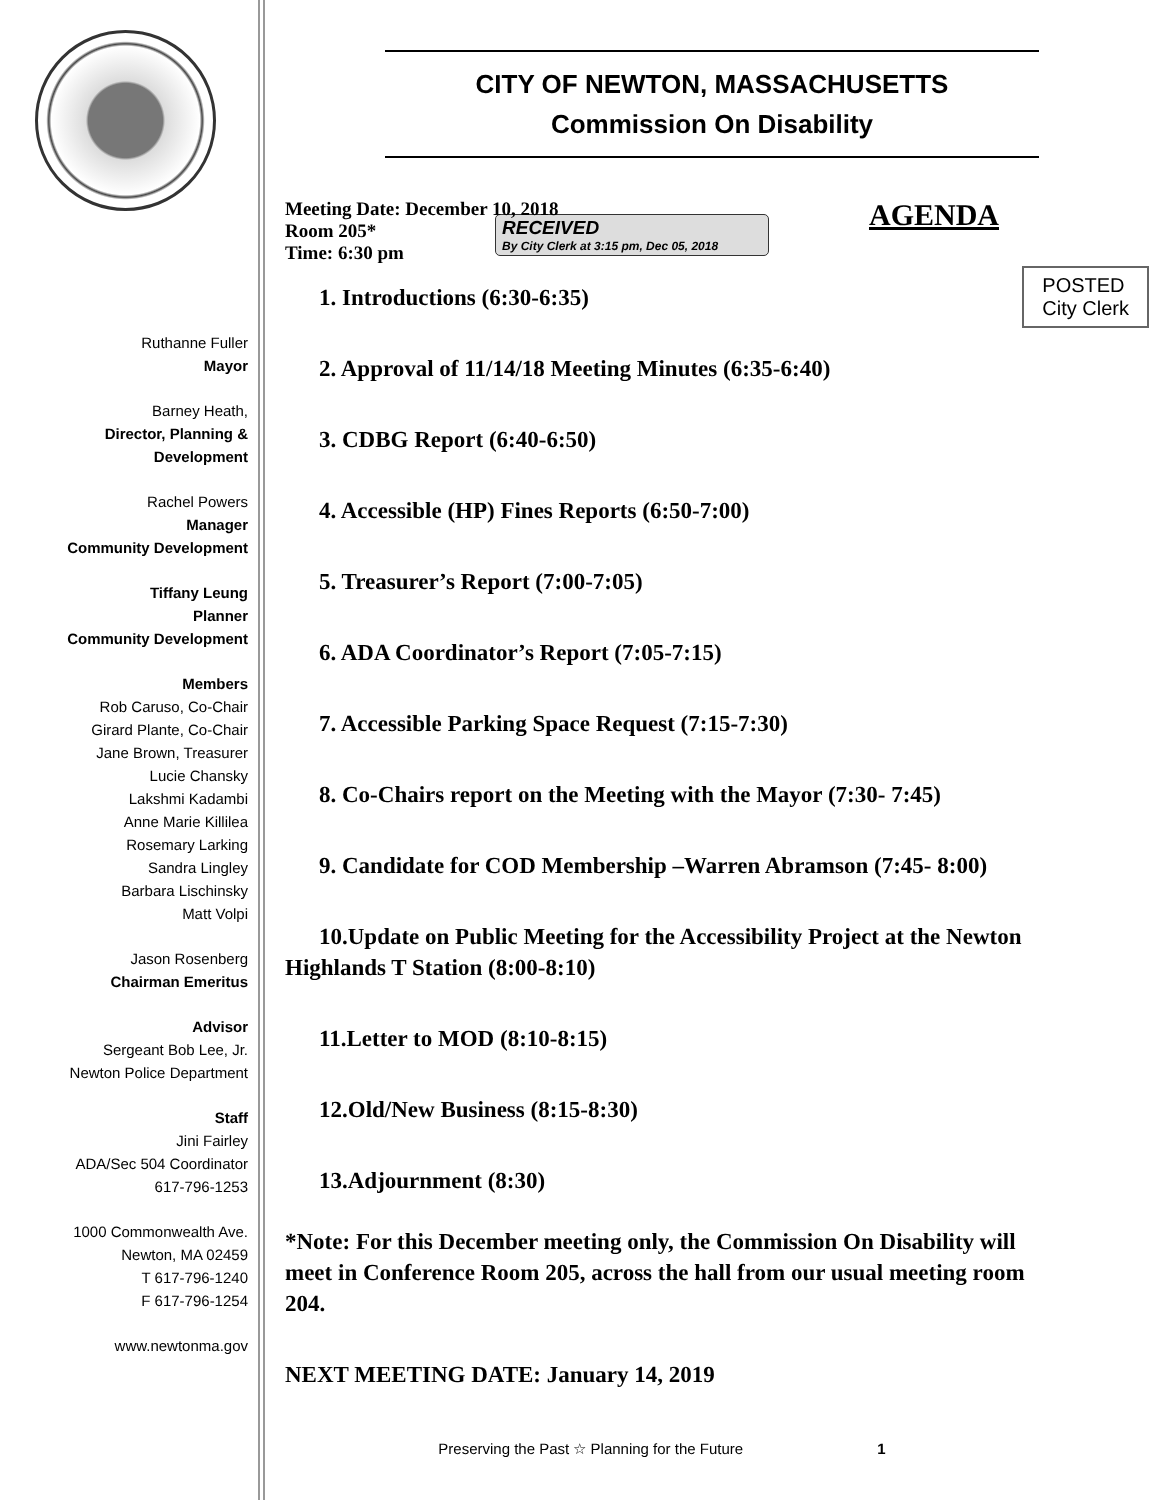Ruthanne Fuller
Mayor
Barney Heath,
Director, Planning & Development
Rachel Powers
Manager
Community Development
Tiffany Leung
Planner
Community Development
Members
Rob Caruso, Co-Chair
Girard Plante, Co-Chair
Jane Brown, Treasurer
Lucie Chansky
Lakshmi Kadambi
Anne Marie Killilea
Rosemary Larking
Sandra Lingley
Barbara Lischinsky
Matt Volpi
Jason Rosenberg
Chairman Emeritus
Advisor
Sergeant Bob Lee, Jr.
Newton Police Department
Staff
Jini Fairley
ADA/Sec 504 Coordinator
617-796-1253
1000 Commonwealth Ave.
Newton, MA 02459
T 617-796-1240
F 617-796-1254
www.newtonma.gov
CITY OF NEWTON, MASSACHUSETTS
Commission On Disability
Meeting Date: December 10, 2018
Room 205*
Time: 6:30 pm
AGENDA
RECEIVED
By City Clerk at 3:15 pm, Dec 05, 2018
POSTED
City Clerk
1. Introductions (6:30-6:35)
2. Approval of 11/14/18 Meeting Minutes (6:35-6:40)
3. CDBG Report (6:40-6:50)
4. Accessible (HP) Fines Reports (6:50-7:00)
5. Treasurer’s Report (7:00-7:05)
6. ADA Coordinator’s Report (7:05-7:15)
7. Accessible Parking Space Request (7:15-7:30)
8. Co-Chairs report on the Meeting with the Mayor (7:30- 7:45)
9. Candidate for COD Membership –Warren Abramson (7:45- 8:00)
10.Update on Public Meeting for the Accessibility Project at the Newton Highlands T Station (8:00-8:10)
11.Letter to MOD (8:10-8:15)
12.Old/New Business (8:15-8:30)
13.Adjournment (8:30)
*Note: For this December meeting only, the Commission On Disability will meet in Conference Room 205, across the hall from our usual meeting room 204.
NEXT MEETING DATE: January 14, 2019
Preserving the Past ☆ Planning for the Future 1